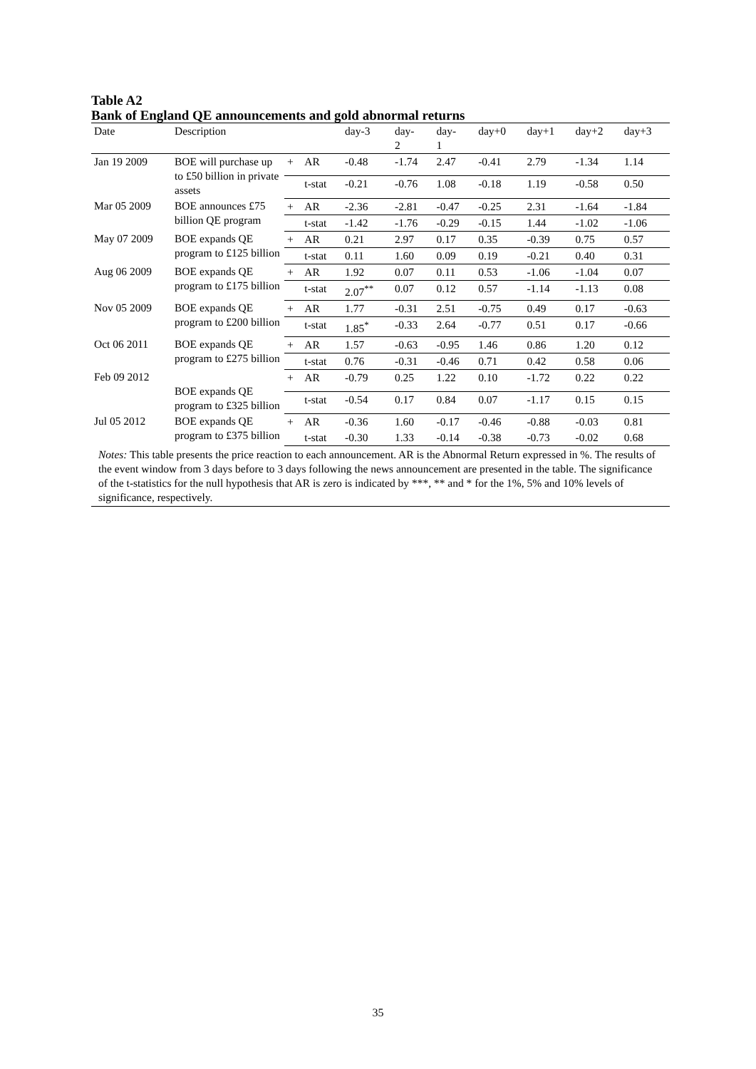Table A2
Bank of England QE announcements and gold abnormal returns
| Date | Description | | | day-3 | day- 2 | day- 1 | day+0 | day+1 | day+2 | day+3 |
| --- | --- | --- | --- | --- | --- | --- | --- | --- | --- | --- |
| Jan 19 2009 | BOE will purchase up to £50 billion in private assets | + | AR | -0.48 | -1.74 | 2.47 | -0.41 | 2.79 | -1.34 | 1.14 |
| | | | t-stat | -0.21 | -0.76 | 1.08 | -0.18 | 1.19 | -0.58 | 0.50 |
| Mar 05 2009 | BOE announces £75 billion QE program | + | AR | -2.36 | -2.81 | -0.47 | -0.25 | 2.31 | -1.64 | -1.84 |
| | | | t-stat | -1.42 | -1.76 | -0.29 | -0.15 | 1.44 | -1.02 | -1.06 |
| May 07 2009 | BOE expands QE program to £125 billion | + | AR | 0.21 | 2.97 | 0.17 | 0.35 | -0.39 | 0.75 | 0.57 |
| | | | t-stat | 0.11 | 1.60 | 0.09 | 0.19 | -0.21 | 0.40 | 0.31 |
| Aug 06 2009 | BOE expands QE program to £175 billion | + | AR | 1.92 | 0.07 | 0.11 | 0.53 | -1.06 | -1.04 | 0.07 |
| | | | t-stat | 2.07<sup>**</sup> | 0.07 | 0.12 | 0.57 | -1.14 | -1.13 | 0.08 |
| Nov 05 2009 | BOE expands QE program to £200 billion | + | AR | 1.77 | -0.31 | 2.51 | -0.75 | 0.49 | 0.17 | -0.63 |
| | | | t-stat | 1.85<sup>*</sup> | -0.33 | 2.64 | -0.77 | 0.51 | 0.17 | -0.66 |
| Oct 06 2011 | BOE expands QE program to £275 billion | + | AR | 1.57 | -0.63 | -0.95 | 1.46 | 0.86 | 1.20 | 0.12 |
| | | | t-stat | 0.76 | -0.31 | -0.46 | 0.71 | 0.42 | 0.58 | 0.06 |
| Feb 09 2012 | BOE expands QE program to £325 billion | + | AR | -0.79 | 0.25 | 1.22 | 0.10 | -1.72 | 0.22 | 0.22 |
| | | | t-stat | -0.54 | 0.17 | 0.84 | 0.07 | -1.17 | 0.15 | 0.15 |
| Jul 05 2012 | BOE expands QE program to £375 billion | + | AR | -0.36 | 1.60 | -0.17 | -0.46 | -0.88 | -0.03 | 0.81 |
| | | | t-stat | -0.30 | 1.33 | -0.14 | -0.38 | -0.73 | -0.02 | 0.68 |
Notes: This table presents the price reaction to each announcement. AR is the Abnormal Return expressed in %. The results of the event window from 3 days before to 3 days following the news announcement are presented in the table. The significance of the t-statistics for the null hypothesis that AR is zero is indicated by ***, ** and * for the 1%, 5% and 10% levels of significance, respectively.
35